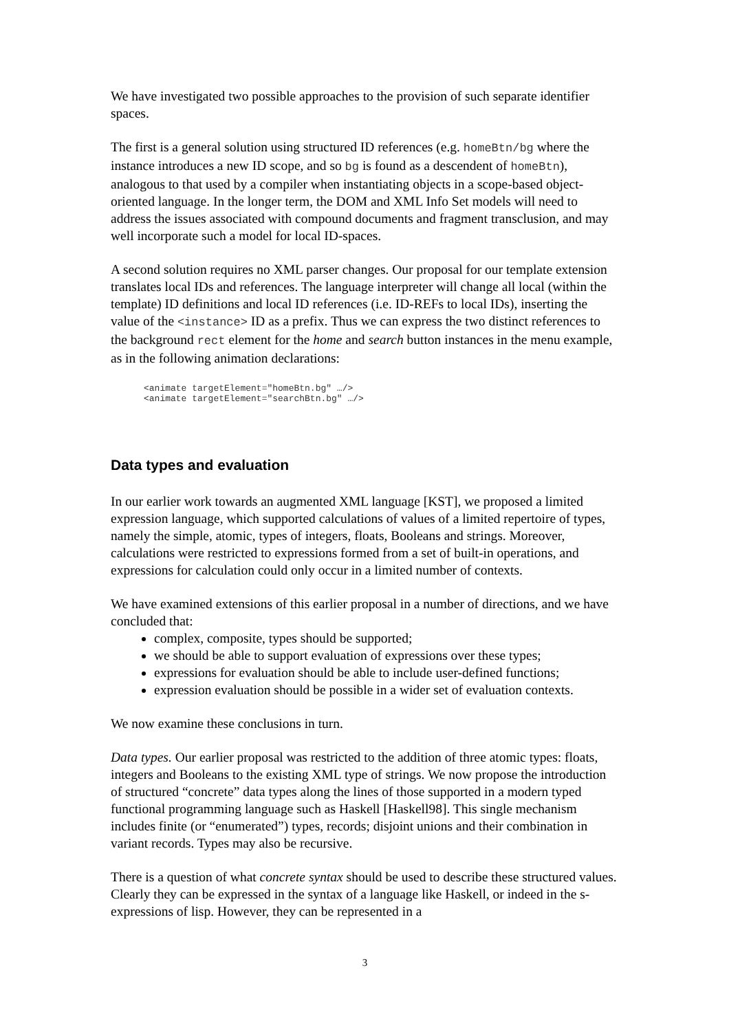We have investigated two possible approaches to the provision of such separate identifier spaces.
The first is a general solution using structured ID references (e.g. homeBtn/bg where the instance introduces a new ID scope, and so bg is found as a descendent of homeBtn), analogous to that used by a compiler when instantiating objects in a scope-based object-oriented language. In the longer term, the DOM and XML Info Set models will need to address the issues associated with compound documents and fragment transclusion, and may well incorporate such a model for local ID-spaces.
A second solution requires no XML parser changes. Our proposal for our template extension translates local IDs and references. The language interpreter will change all local (within the template) ID definitions and local ID references (i.e. ID-REFs to local IDs), inserting the value of the <instance> ID as a prefix. Thus we can express the two distinct references to the background rect element for the home and search button instances in the menu example, as in the following animation declarations:
<animate targetElement="homeBtn.bg" …/>
<animate targetElement="searchBtn.bg" …/>
Data types and evaluation
In our earlier work towards an augmented XML language [KST], we proposed a limited expression language, which supported calculations of values of a limited repertoire of types, namely the simple, atomic, types of integers, floats, Booleans and strings. Moreover, calculations were restricted to expressions formed from a set of built-in operations, and expressions for calculation could only occur in a limited number of contexts.
We have examined extensions of this earlier proposal in a number of directions, and we have concluded that:
complex, composite, types should be supported;
we should be able to support evaluation of expressions over these types;
expressions for evaluation should be able to include user-defined functions;
expression evaluation should be possible in a wider set of evaluation contexts.
We now examine these conclusions in turn.
Data types. Our earlier proposal was restricted to the addition of three atomic types: floats, integers and Booleans to the existing XML type of strings. We now propose the introduction of structured “concrete” data types along the lines of those supported in a modern typed functional programming language such as Haskell [Haskell98]. This single mechanism includes finite (or “enumerated”) types, records; disjoint unions and their combination in variant records. Types may also be recursive.
There is a question of what concrete syntax should be used to describe these structured values. Clearly they can be expressed in the syntax of a language like Haskell, or indeed in the s-expressions of lisp. However, they can be represented in a
3